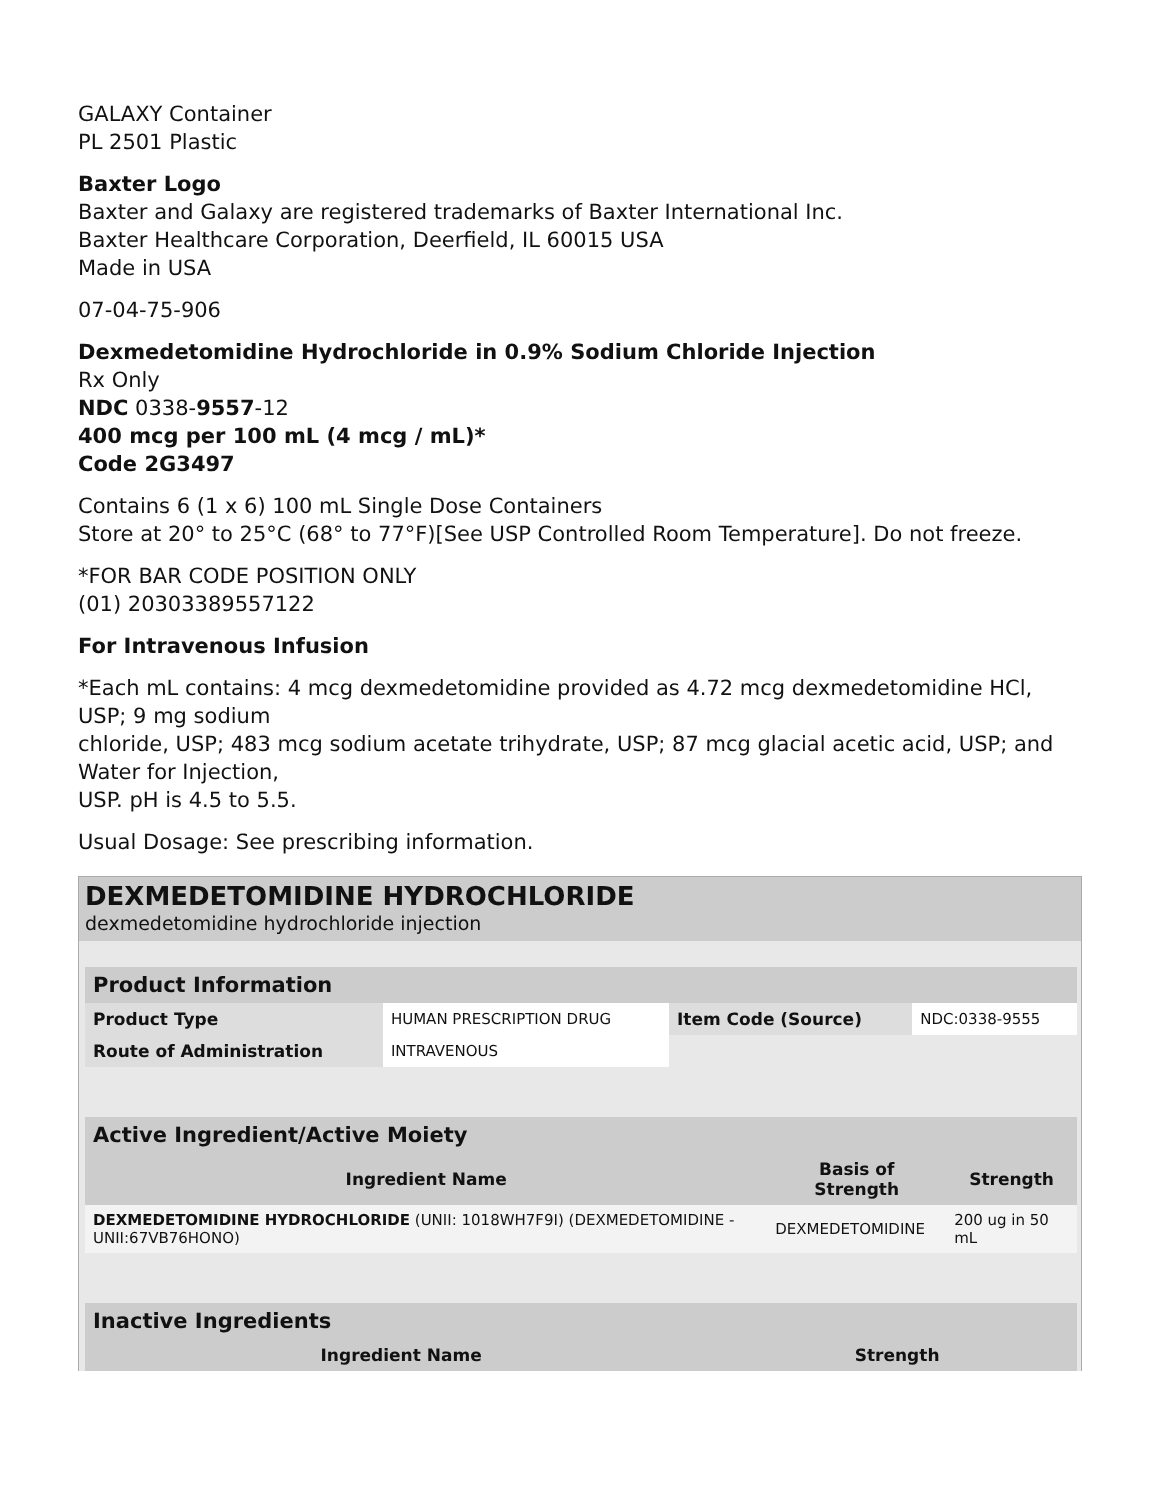GALAXY Container
PL 2501 Plastic
Baxter Logo
Baxter and Galaxy are registered trademarks of Baxter International Inc.
Baxter Healthcare Corporation, Deerfield, IL 60015 USA
Made in USA
07-04-75-906
Dexmedetomidine Hydrochloride in 0.9% Sodium Chloride Injection
Rx Only
NDC 0338-9557-12
400 mcg per 100 mL (4 mcg / mL)*
Code 2G3497
Contains 6 (1 x 6) 100 mL Single Dose Containers
Store at 20° to 25°C (68° to 77°F)[See USP Controlled Room Temperature]. Do not freeze.
*FOR BAR CODE POSITION ONLY
(01) 20303389557122
For Intravenous Infusion
*Each mL contains: 4 mcg dexmedetomidine provided as 4.72 mcg dexmedetomidine HCl, USP; 9 mg sodium
chloride, USP; 483 mcg sodium acetate trihydrate, USP; 87 mcg glacial acetic acid, USP; and Water for Injection,
USP. pH is 4.5 to 5.5.
Usual Dosage: See prescribing information.
DEXMEDETOMIDINE HYDROCHLORIDE
dexmedetomidine hydrochloride injection
| Product Information | | | |
| Product Type | HUMAN PRESCRIPTION DRUG | Item Code (Source) | NDC:0338-9555 |
| Route of Administration | INTRAVENOUS | | |
| Active Ingredient/Active Moiety | | |
| Ingredient Name | Basis of Strength | Strength |
| DEXMEDETOMIDINE HYDROCHLORIDE (UNII: 1018WH7F9I) (DEXMEDETOMIDINE - UNII:67VB76HONO) | DEXMEDETOMIDINE | 200 ug in 50 mL |
| Inactive Ingredients | |
| Ingredient Name | Strength |